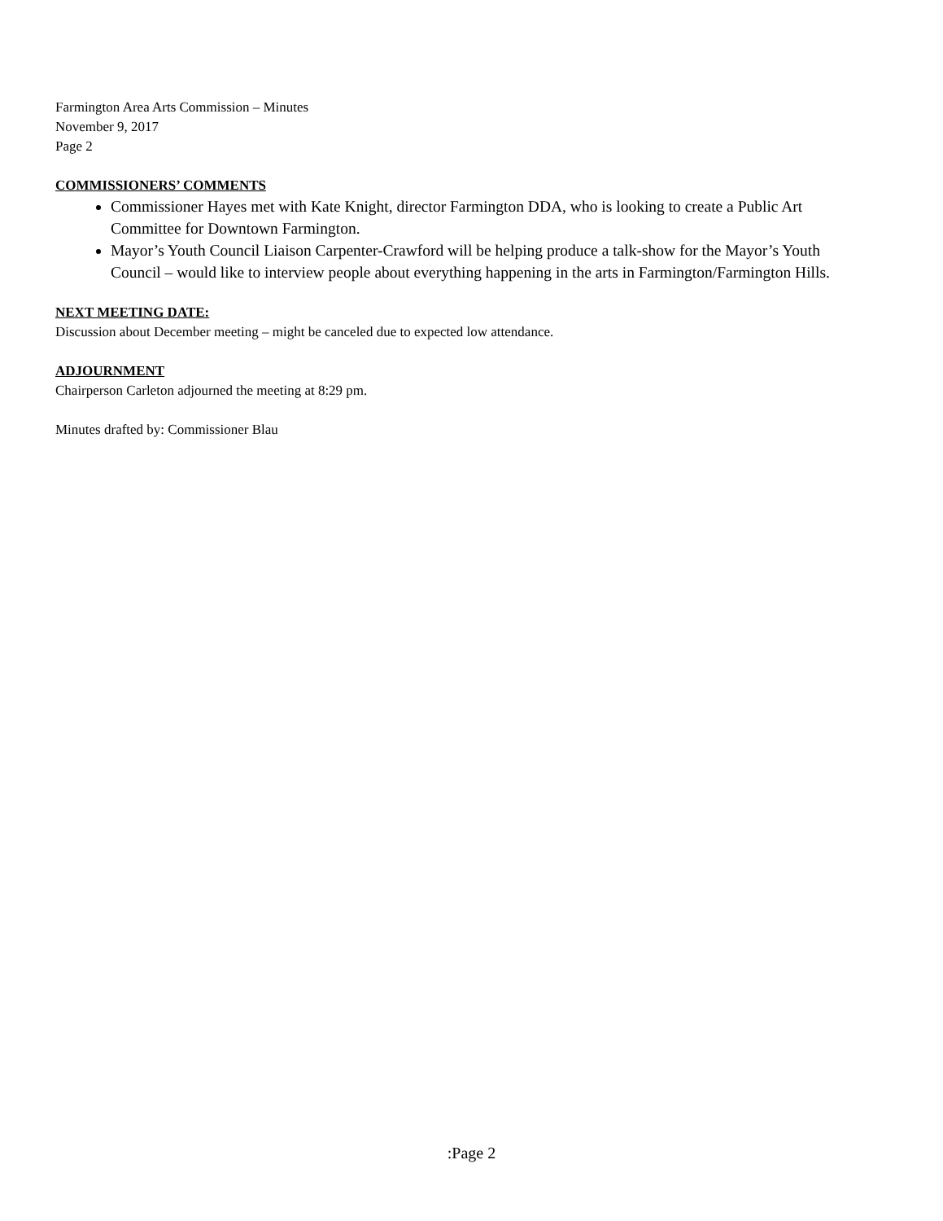Farmington Area Arts Commission – Minutes
November 9, 2017
Page 2
COMMISSIONERS’ COMMENTS
Commissioner Hayes met with Kate Knight, director Farmington DDA, who is looking to create a Public Art Committee for Downtown Farmington.
Mayor’s Youth Council Liaison Carpenter-Crawford will be helping produce a talk-show for the Mayor’s Youth Council – would like to interview people about everything happening in the arts in Farmington/Farmington Hills.
NEXT MEETING DATE:
Discussion about December meeting – might be canceled due to expected low attendance.
ADJOURNMENT
Chairperson Carleton adjourned the meeting at 8:29 pm.
Minutes drafted by: Commissioner Blau
:Page 2